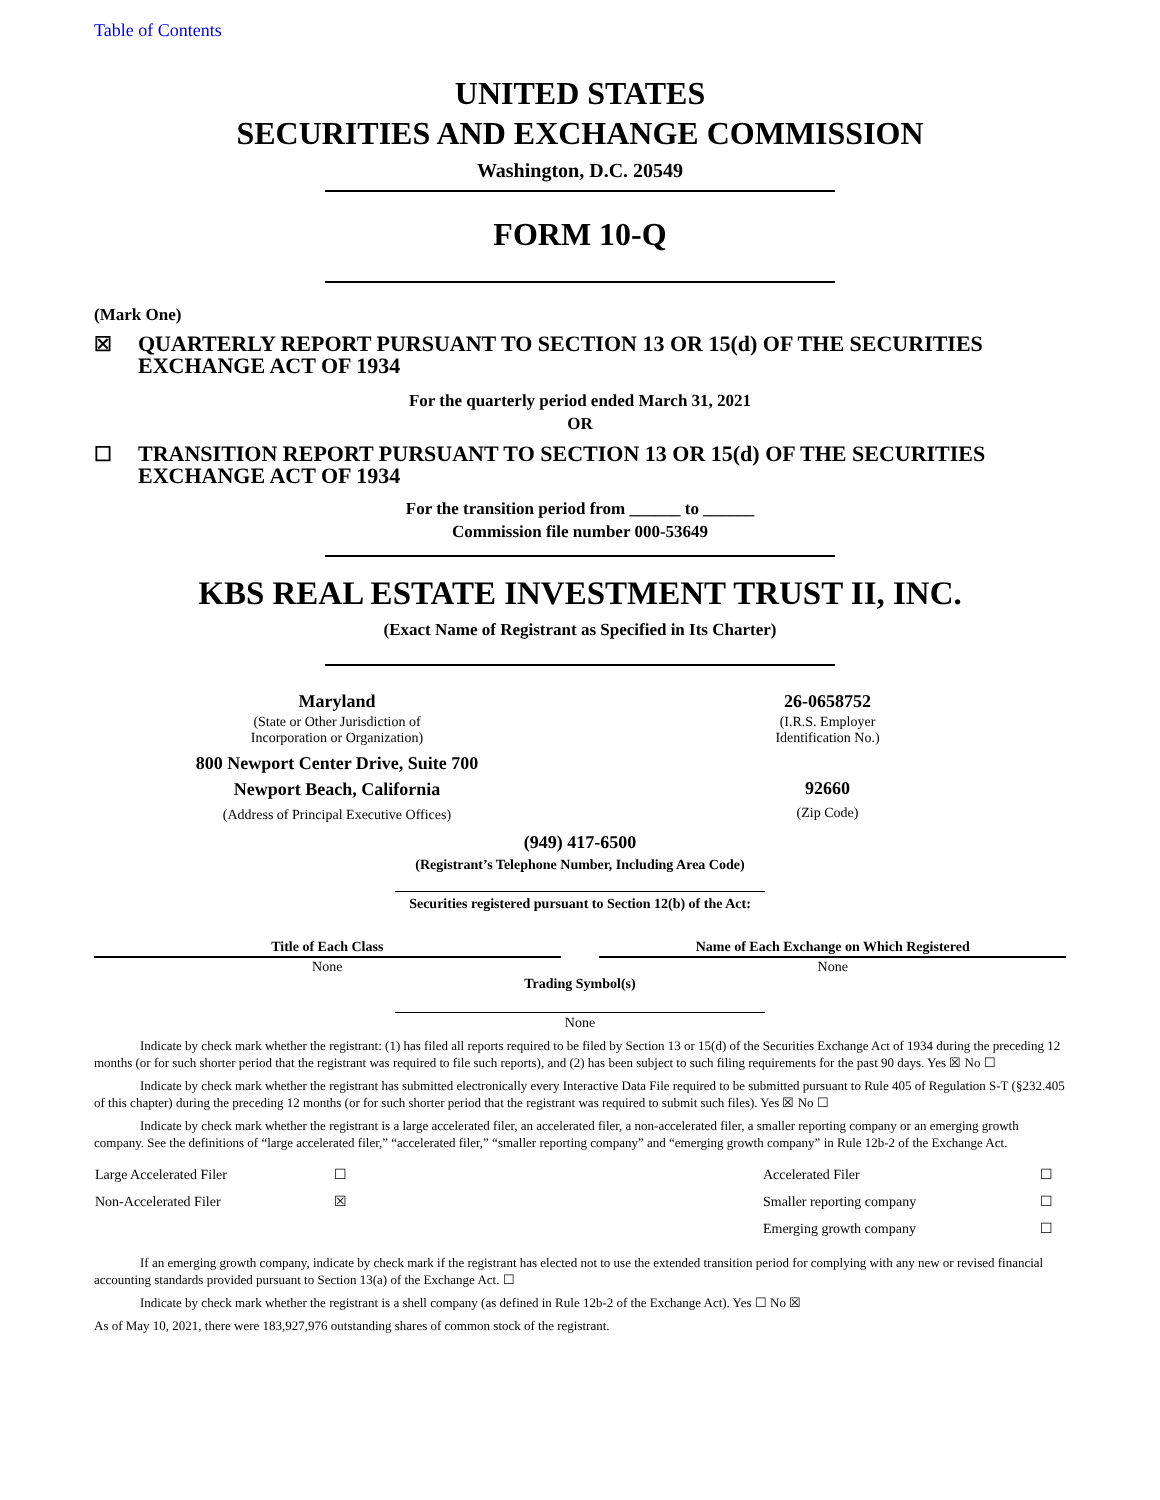Table of Contents
UNITED STATES
SECURITIES AND EXCHANGE COMMISSION
Washington, D.C. 20549
FORM 10-Q
(Mark One)
☒ QUARTERLY REPORT PURSUANT TO SECTION 13 OR 15(d) OF THE SECURITIES EXCHANGE ACT OF 1934
For the quarterly period ended March 31, 2021
OR
☐ TRANSITION REPORT PURSUANT TO SECTION 13 OR 15(d) OF THE SECURITIES EXCHANGE ACT OF 1934
For the transition period from ______ to ______
Commission file number 000-53649
KBS REAL ESTATE INVESTMENT TRUST II, INC.
(Exact Name of Registrant as Specified in Its Charter)
| Maryland | | 26-0658752 |
| (State or Other Jurisdiction of Incorporation or Organization) | | (I.R.S. Employer Identification No.) |
| 800 Newport Center Drive, Suite 700 | | |
| Newport Beach, California | | 92660 |
| (Address of Principal Executive Offices) | | (Zip Code) |
(949) 417-6500
(Registrant’s Telephone Number, Including Area Code)
Securities registered pursuant to Section 12(b) of the Act:
| Title of Each Class | | Name of Each Exchange on Which Registered |
| None | | None |
Trading Symbol(s)
None
Indicate by check mark whether the registrant: (1) has filed all reports required to be filed by Section 13 or 15(d) of the Securities Exchange Act of 1934 during the preceding 12 months (or for such shorter period that the registrant was required to file such reports), and (2) has been subject to such filing requirements for the past 90 days. Yes ☒ No ☐
Indicate by check mark whether the registrant has submitted electronically every Interactive Data File required to be submitted pursuant to Rule 405 of Regulation S-T (§232.405 of this chapter) during the preceding 12 months (or for such shorter period that the registrant was required to submit such files). Yes ☒ No ☐
Indicate by check mark whether the registrant is a large accelerated filer, an accelerated filer, a non-accelerated filer, a smaller reporting company or an emerging growth company. See the definitions of “large accelerated filer,” “accelerated filer,” “smaller reporting company” and “emerging growth company” in Rule 12b-2 of the Exchange Act.
| Large Accelerated Filer | ☐ | | Accelerated Filer | ☐ |
| Non-Accelerated Filer | ☒ | | Smaller reporting company | ☐ |
| | | | Emerging growth company | ☐ |
If an emerging growth company, indicate by check mark if the registrant has elected not to use the extended transition period for complying with any new or revised financial accounting standards provided pursuant to Section 13(a) of the Exchange Act. ☐
Indicate by check mark whether the registrant is a shell company (as defined in Rule 12b-2 of the Exchange Act). Yes ☐ No ☒
As of May 10, 2021, there were 183,927,976 outstanding shares of common stock of the registrant.